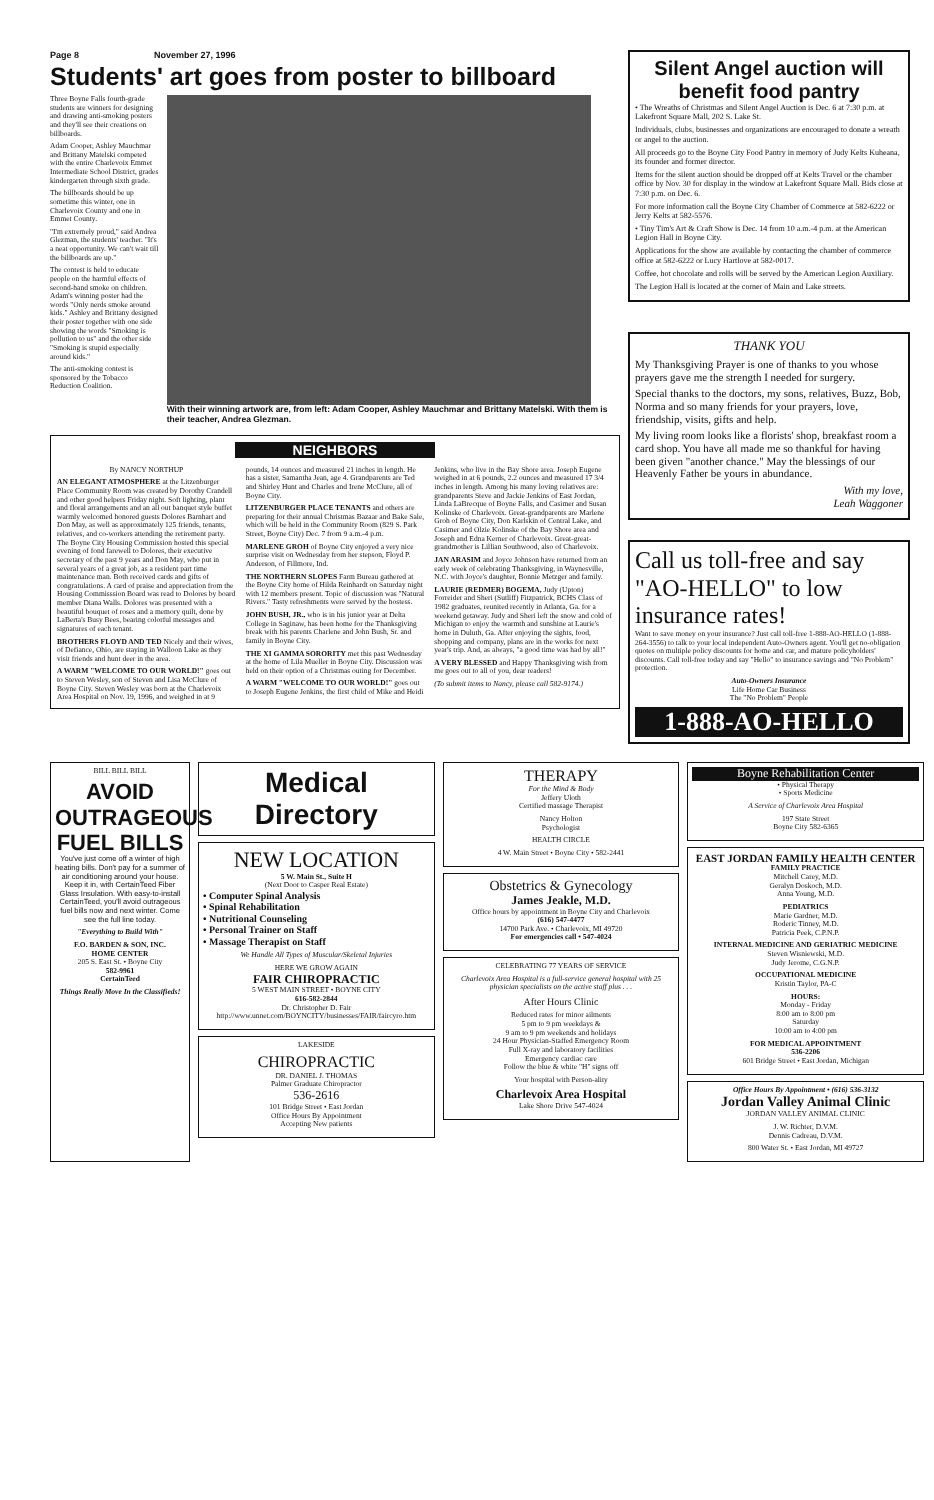Page 8 November 27, 1996
Students' art goes from poster to billboard
Three Boyne Falls fourth-grade students are winners for designing and drawing anti-smoking posters and they'll see their creations on billboards.
Adam Cooper, Ashley Mauchmar and Brittany Matelski competed with the entire Charlevoix Emmet Intermediate School District, grades kindergarten through sixth grade.
The billboards should be up sometime this winter, one in Charlevoix County and one in Emmet County.
"I'm extremely proud," said Andrea Glezman, the students' teacher. "It's a neat opportunity. We can't wait till the billboards are up."
The contest is held to educate people on the harmful effects of second-hand smoke on children. Adam's winning poster had the words "Only nerds smoke around kids." Ashley and Brittany designed their poster together with one side showing the words "Smoking is pollution to us" and the other side "Smoking is stupid especially around kids."
The anti-smoking contest is sponsored by the Tobacco Reduction Coalition.
With their winning artwork are, from left: Adam Cooper, Ashley Mauchmar and Brittany Matelski. With them is their teacher, Andrea Glezman.
NEIGHBORS
By NANCY NORTHUP
AN ELEGANT ATMOSPHERE at the Litzenburger Place Community Room was created by Dorothy Crandell and other good helpers Friday night. Soft lighting, plant and floral arrangements and an all out banquet style buffet warmly welcomed honored guests Dolores Barnhart and Don May, as well as approximately 125 friends, tenants, relatives, and co-workers attending the retirement party. The Boyne City Housing Commission hosted this special evening of fond farewell to Dolores, their executive secretary of the past 9 years and Don May, who put in several years of a great job, as a resident part time maintenance man. Both received cards and gifts of congratulations. A card of praise and appreciation from the Housing Commisssion Board was read to Dolores by board member Diana Walls. Dolores was presented with a beautiful bouquet of roses and a memory quilt, done by LaBerta's Busy Bees, bearing colorful messages and signatures of each tenant.
BROTHERS FLOYD AND TED Nicely and their wives, of Defiance, Ohio, are staying in Walloon Lake as they visit friends and hunt deer in the area.
A WARM "WELCOME TO OUR WORLD!" goes out to Steven Wesley, son of Steven and Lisa McClure of Boyne City. Steven Wesley was born at the Charlevoix Area Hospital on Nov. 19, 1996, and weighed in at 9 pounds, 14 ounces and measured 21 inches in length. He has a sister, Samantha Jean, age 4. Grandparents are Ted and Shirley Hunt and Charles and Irene McClure, all of Boyne City.
LITZENBURGER PLACE TENANTS and others are preparing for their annual Christmas Bazaar and Bake Sale, which will be held in the Community Room (829 S. Park Street, Boyne City) Dec. 7 from 9 a.m.-4 p.m.
MARLENE GROH of Boyne City enjoyed a very nice surprise visit on Wednesday from her stepson, Floyd P. Anderson, of Fillmore, Ind.
THE NORTHERN SLOPES Farm Bureau gathered at the Boyne City home of Hilda Reinhardt on Saturday night with 12 members present. Topic of discussion was "Natural Rivers." Tasty refreshments were served by the hostess.
JOHN BUSH, JR., who is in his junior year at Delta College in Saginaw, has been home for the Thanksgiving break with his parents Charlene and John Bush, Sr. and family in Boyne City.
THE XI GAMMA SORORITY met this past Wednesday at the home of Lila Mueller in Boyne City. Discussion was held on their option of a Christmas outing for December.
A WARM "WELCOME TO OUR WORLD!" goes out to Joseph Eugene Jenkins, the first child of Mike and Heidi Jenkins, who live in the Bay Shore area. Joseph Eugene weighed in at 6 pounds, 2.2 ounces and measured 17 3/4 inches in length. Among his many loving relatives are: grandparents Steve and Jackie Jenkins of East Jordan, Linda LaBrecque of Boyne Falls, and Casimer and Susan Kolinske of Charlevoix. Great-grandparents are Marlene Groh of Boyne City, Don Karlskin of Central Lake, and Casimer and Olzie Kolinske of the Bay Shore area and Joseph and Edna Kerner of Charlevoix. Great-great-grandmother is Lillian Southwood, also of Charlevoix.
JAN ARASIM and Joyce Johnson have returned from an early week of celebrating Thanksgiving, in Waynesville, N.C. with Joyce's daughter, Bonnie Metzger and family.
LAURIE (REDMER) BOGEMA, Judy (Upton) Forreider and Sheri (Sutliff) Fitzpatrick, BCHS Class of 1982 graduates, reunited recently in Atlanta, Ga. for a weekend getaway. Judy and Sheri left the snow and cold of Michigan to enjoy the warmth and sunshine at Laurie's home in Duluth, Ga. After enjoying the sights, food, shopping and company, plans are in the works for next year's trip. And, as always, "a good time was had by all!"
A VERY BLESSED and Happy Thanksgiving wish from me goes out to all of you, dear readers!
(To submit items to Nancy, please call 582-9174.)
Silent Angel auction will benefit food pantry
• The Wreaths of Christmas and Silent Angel Auction is Dec. 6 at 7:30 p.m. at Lakefront Square Mall, 202 S. Lake St.
Individuals, clubs, businesses and organizations are encouraged to donate a wreath or angel to the auction.
All proceeds go to the Boyne City Food Pantry in memory of Judy Kelts Kuheana, its founder and former director.
Items for the silent auction should be dropped off at Kelts Travel or the chamber office by Nov. 30 for display in the window at Lakefront Square Mall. Bids close at 7:30 p.m. on Dec. 6.
For more information call the Boyne City Chamber of Commerce at 582-6222 or Jerry Kelts at 582-5576.
• Tiny Tim's Art & Craft Show is Dec. 14 from 10 a.m.-4 p.m. at the American Legion Hall in Boyne City.
Applications for the show are available by contacting the chamber of commerce office at 582-6222 or Lucy Hartlove at 582-0017.
Coffee, hot chocolate and rolls will be served by the American Legion Auxiliary.
The Legion Hall is located at the corner of Main and Lake streets.
THANK YOU
My Thanksgiving Prayer is one of thanks to you whose prayers gave me the strength I needed for surgery.
Special thanks to the doctors, my sons, relatives, Buzz, Bob, Norma and so many friends for your prayers, love, friendship, visits, gifts and help.
My living room looks like a florists' shop, breakfast room a card shop. You have all made me so thankful for having been given "another chance." May the blessings of our Heavenly Father be yours in abundance.
With my love,
Leah Waggoner
Call us toll-free and say "AO-HELLO" to low insurance rates!
Want to save money on your insurance? Just call toll-free 1-888-AO-HELLO (1-888-264-3556) to talk to your local independent Auto-Owners agent. You'll get no-obligation quotes on multiple policy discounts for home and car, and mature policyholders' discounts. Call toll-free today and say "Hello" to insurance savings and "No Problem" protection.
Auto-Owners Insurance
Life Home Car Business
The "No Problem" People
1-888-AO-HELLO
BILL BILL BILL
AVOID OUTRAGEOUS FUEL BILLS
You've just come off a winter of high heating bills. Don't pay for a summer of air conditioning around your house. Keep it in, with CertainTeed Fiber Glass Insulation. With easy-to-install CertainTeed, you'll avoid outrageous fuel bills now and next winter. Come see the full line today.
"Everything to Build With"
F.O. BARDEN & SON, INC.
HOME CENTER
205 S. East St. • Boyne City
582-9961
CertainTeed
Things Really Move In the Classifieds!
Medical Directory
NEW LOCATION
5 W. Main St., Suite H
(Next Door to Casper Real Estate)
• Computer Spinal Analysis
• Spinal Rehabilitation
• Nutritional Counseling
• Personal Trainer on Staff
• Massage Therapist on Staff
We Handle All Types of Muscular/Skeletal Injuries
HERE WE GROW AGAIN
FAIR CHIROPRACTIC
5 WEST MAIN STREET • BOYNE CITY
616-582-2844
Dr. Christopher D. Fair
http://www.unnet.com/BOYNCITY/businesses/FAIR/faircyro.htm
LAKESIDE
CHIROPRACTIC
DR. DANIEL J. THOMAS
Palmer Graduate Chiropractor
536-2616
101 Bridge Street • East Jordan
Office Hours By Appointment
Accepting New patients
THERAPY
For the Mind & Body
Jeffery Uloth
Certified massage Therapist
Nancy Holton
Psychologist
HEALTH CIRCLE
4 W. Main Street • Boyne City • 582-2441
Obstetrics & Gynecology
James Jeakle, M.D.
Office hours by appointment in Boyne City and Charlevoix
(616) 547-4477
14700 Park Ave. • Charlevoix, MI 49720
For emergencies call • 547-4024
CELEBRATING 77 YEARS OF SERVICE
Charlevoix Area Hospital is a full-service general hospital with 25 physician specialists on the active staff plus . . .
After Hours Clinic
Reduced rates for minor ailments
5 pm to 9 pm weekdays &
9 am to 9 pm weekends and holidays
24 Hour Physician-Staffed Emergency Room
Full X-ray and laboratory facilities
Emergency cardiac care
Follow the blue & white "H" signs off
Your hospital with Person-ality
Charlevoix Area Hospital
Lake Shore Drive 547-4024
Boyne Rehabilitation Center
• Physical Therapy
• Sports Medicine
A Service of Charlevoix Area Hospital
197 State Street
Boyne City 582-6365
EAST JORDAN FAMILY HEALTH CENTER
FAMILY PRACTICE
Mitchell Carey, M.D.
Geralyn Doskoch, M.D.
Anna Young, M.D.
PEDIATRICS
Marie Gardner, M.D.
Roderic Tinney, M.D.
Patricia Peek, C.P.N.P.
INTERNAL MEDICINE AND GERIATRIC MEDICINE
Steven Wisniewski, M.D.
Judy Jerome, C.G.N.P.
OCCUPATIONAL MEDICINE
Kristin Taylor, PA-C
HOURS:
Monday - Friday
8:00 am to 8:00 pm
Saturday
10:00 am to 4:00 pm
FOR MEDICAL APPOINTMENT
536-2206
601 Bridge Street • East Jordan, Michigan
Office Hours By Appointment • (616) 536-3132
Jordan Valley Animal Clinic
JORDAN VALLEY ANIMAL CLINIC
J. W. Richter, D.V.M.
Dennis Cadreau, D.V.M.
800 Water St. • East Jordan, MI 49727